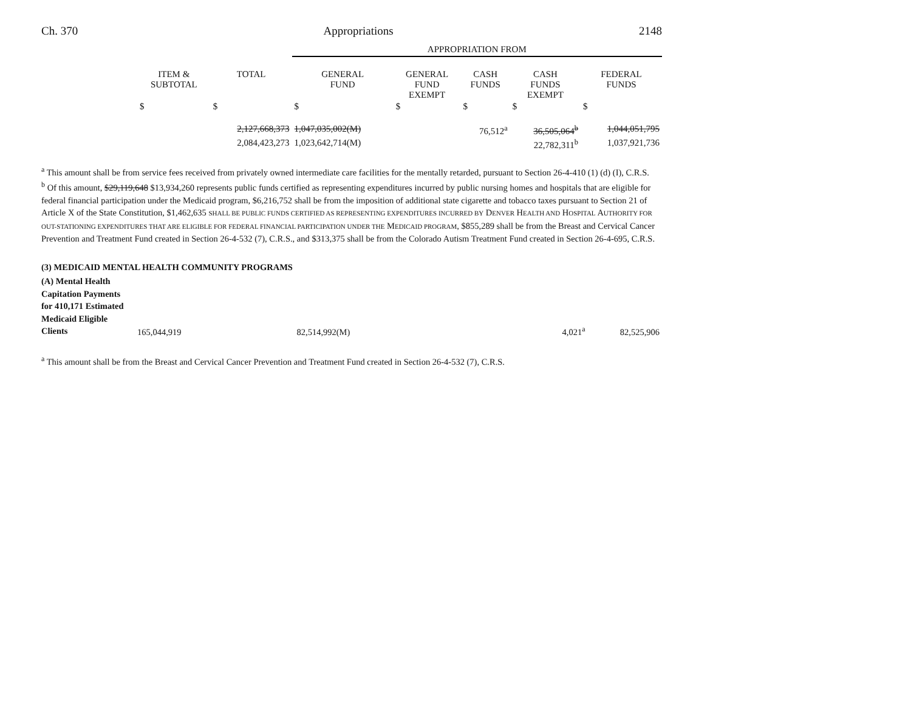Ch. 370 Appropriations 2148
| | | | APPROPRIATION FROM | | | | |
| | ITEM & SUBTOTAL | TOTAL | GENERAL FUND | GENERAL FUND EXEMPT | CASH FUNDS | CASH FUNDS EXEMPT | FEDERAL FUNDS |
| | $ | $ | $ | $ | $ | $ | $ |
| | | 2,127,668,373 | 1,047,035,002(M) | | 76,512<sup>a</sup> | 36,505,064<sup>b</sup> | 1,044,051,795 |
| | | 2,084,423,273 | 1,023,642,714(M) | | | 22,782,311<sup>b</sup> | 1,037,921,736 |
<sup>a</sup> This amount shall be from service fees received from privately owned intermediate care facilities for the mentally retarded, pursuant to Section 26-4-410 (1) (d) (I), C.R.S.
<sup>b</sup> Of this amount, $29,119,648 $13,934,260 represents public funds certified as representing expenditures incurred by public nursing homes and hospitals that are eligible for federal financial participation under the Medicaid program, $6,216,752 shall be from the imposition of additional state cigarette and tobacco taxes pursuant to Section 21 of Article X of the State Constitution, $1,462,635 SHALL BE PUBLIC FUNDS CERTIFIED AS REPRESENTING EXPENDITURES INCURRED BY DENVER HEALTH AND HOSPITAL AUTHORITY FOR OUT-STATIONING EXPENDITURES THAT ARE ELIGIBLE FOR FEDERAL FINANCIAL PARTICIPATION UNDER THE MEDICAID PROGRAM, $855,289 shall be from the Breast and Cervical Cancer Prevention and Treatment Fund created in Section 26-4-532 (7), C.R.S., and $313,375 shall be from the Colorado Autism Treatment Fund created in Section 26-4-695, C.R.S.
(3) MEDICAID MENTAL HEALTH COMMUNITY PROGRAMS
| (A) Mental Health Capitation Payments for 410,171 Estimated Medicaid Eligible Clients | 165,044,919 | | 82,514,992(M) | | | 4,021<sup>a</sup> | 82,525,906 |
<sup>a</sup> This amount shall be from the Breast and Cervical Cancer Prevention and Treatment Fund created in Section 26-4-532 (7), C.R.S.